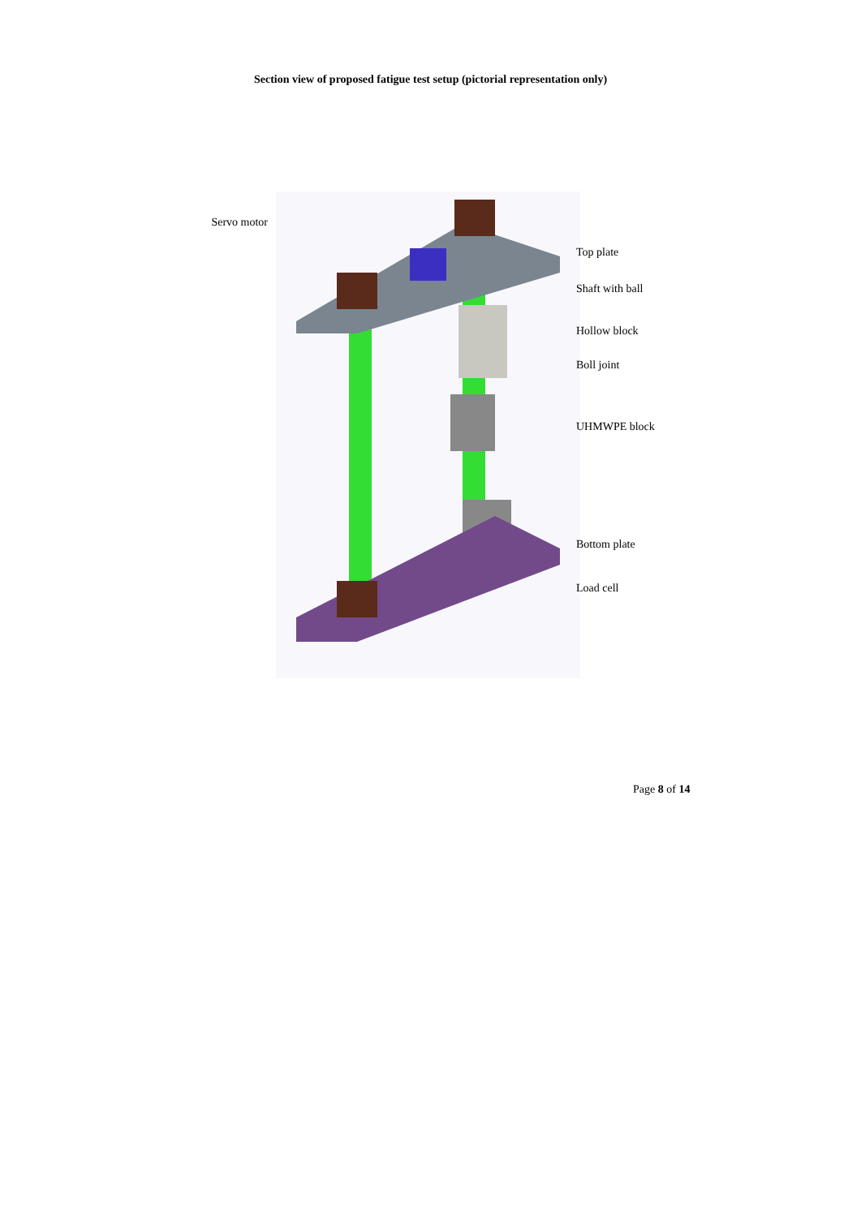Section view of proposed fatigue test setup (pictorial representation only)
Servo motor
Top plate
Shaft with ball
Hollow block
Boll joint
UHMWPE block
Bottom plate
Load cell
Page 8 of 14